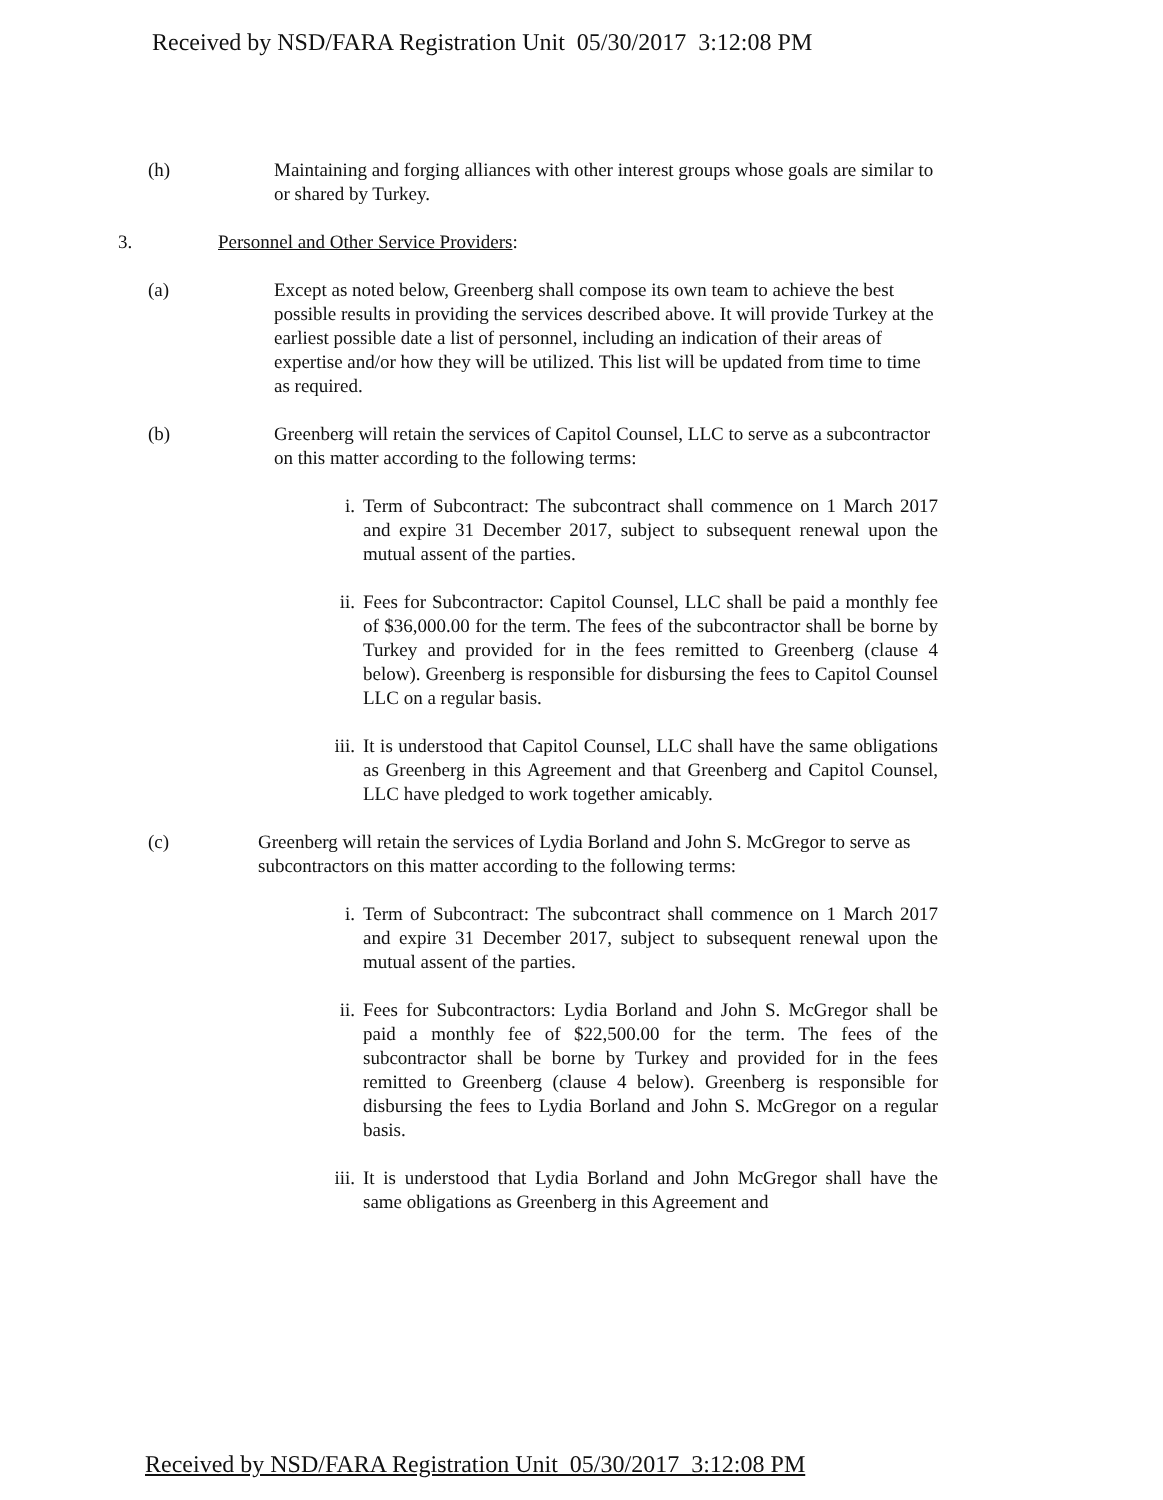Received by NSD/FARA Registration Unit 05/30/2017 3:12:08 PM
(h) Maintaining and forging alliances with other interest groups whose goals are similar to or shared by Turkey.
3. Personnel and Other Service Providers:
(a) Except as noted below, Greenberg shall compose its own team to achieve the best possible results in providing the services described above. It will provide Turkey at the earliest possible date a list of personnel, including an indication of their areas of expertise and/or how they will be utilized. This list will be updated from time to time as required.
(b) Greenberg will retain the services of Capitol Counsel, LLC to serve as a subcontractor on this matter according to the following terms:
i. Term of Subcontract: The subcontract shall commence on 1 March 2017 and expire 31 December 2017, subject to subsequent renewal upon the mutual assent of the parties.
ii. Fees for Subcontractor: Capitol Counsel, LLC shall be paid a monthly fee of $36,000.00 for the term. The fees of the subcontractor shall be borne by Turkey and provided for in the fees remitted to Greenberg (clause 4 below). Greenberg is responsible for disbursing the fees to Capitol Counsel LLC on a regular basis.
iii. It is understood that Capitol Counsel, LLC shall have the same obligations as Greenberg in this Agreement and that Greenberg and Capitol Counsel, LLC have pledged to work together amicably.
(c) Greenberg will retain the services of Lydia Borland and John S. McGregor to serve as subcontractors on this matter according to the following terms:
i. Term of Subcontract: The subcontract shall commence on 1 March 2017 and expire 31 December 2017, subject to subsequent renewal upon the mutual assent of the parties.
ii. Fees for Subcontractors: Lydia Borland and John S. McGregor shall be paid a monthly fee of $22,500.00 for the term. The fees of the subcontractor shall be borne by Turkey and provided for in the fees remitted to Greenberg (clause 4 below). Greenberg is responsible for disbursing the fees to Lydia Borland and John S. McGregor on a regular basis.
iii. It is understood that Lydia Borland and John McGregor shall have the same obligations as Greenberg in this Agreement and
Received by NSD/FARA Registration Unit 05/30/2017 3:12:08 PM